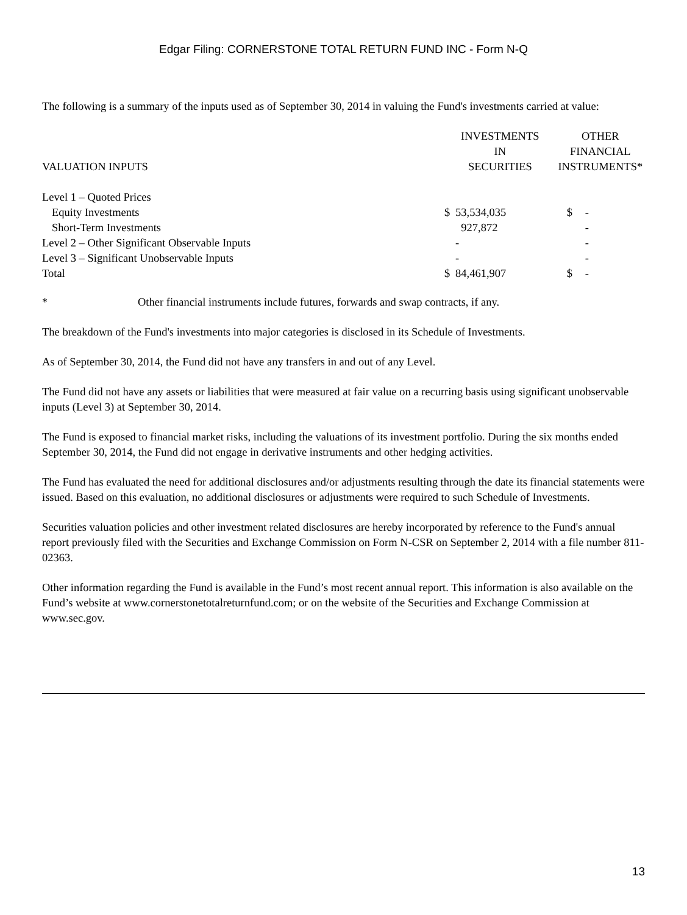Edgar Filing: CORNERSTONE TOTAL RETURN FUND INC - Form N-Q
The following is a summary of the inputs used as of September 30, 2014 in valuing the Fund's investments carried at value:
| VALUATION INPUTS | INVESTMENTS IN SECURITIES | | OTHER FINANCIAL INSTRUMENTS* | |
| --- | --- | --- | --- | --- |
| Level 1 – Quoted Prices | | | | |
| Equity Investments | $ | 53,534,035 | $ | - |
| Short-Term Investments | | 927,872 | | - |
| Level 2 – Other Significant Observable Inputs | | - | | - |
| Level 3 – Significant Unobservable Inputs | | - | | - |
| Total | $ | 84,461,907 | $ | - |
* Other financial instruments include futures, forwards and swap contracts, if any.
The breakdown of the Fund's investments into major categories is disclosed in its Schedule of Investments.
As of September 30, 2014, the Fund did not have any transfers in and out of any Level.
The Fund did not have any assets or liabilities that were measured at fair value on a recurring basis using significant unobservable inputs (Level 3) at September 30, 2014.
The Fund is exposed to financial market risks, including the valuations of its investment portfolio. During the six months ended September 30, 2014, the Fund did not engage in derivative instruments and other hedging activities.
The Fund has evaluated the need for additional disclosures and/or adjustments resulting through the date its financial statements were issued. Based on this evaluation, no additional disclosures or adjustments were required to such Schedule of Investments.
Securities valuation policies and other investment related disclosures are hereby incorporated by reference to the Fund's annual report previously filed with the Securities and Exchange Commission on Form N-CSR on September 2, 2014 with a file number 811-02363.
Other information regarding the Fund is available in the Fund’s most recent annual report. This information is also available on the Fund’s website at www.cornerstonetotalreturnfund.com; or on the website of the Securities and Exchange Commission at www.sec.gov.
13